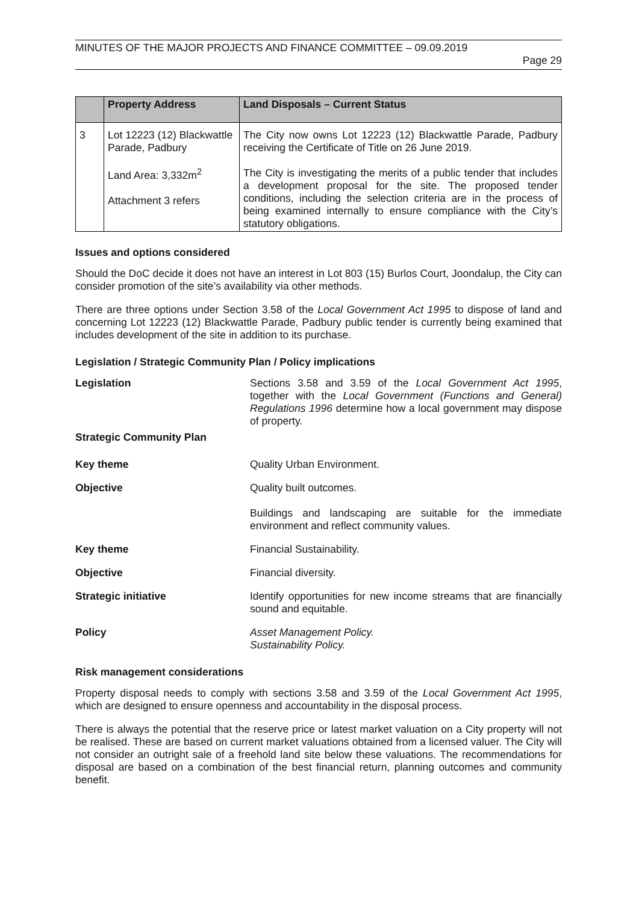MINUTES OF THE MAJOR PROJECTS AND FINANCE COMMITTEE – 09.09.2019
Page 29
| | Property Address | Land Disposals – Current Status |
| --- | --- | --- |
| 3 | Lot 12223 (12) Blackwattle Parade, Padbury Land Area: 3,332m<sup>2</sup> Attachment 3 refers | The City now owns Lot 12223 (12) Blackwattle Parade, Padbury receiving the Certificate of Title on 26 June 2019. The City is investigating the merits of a public tender that includes a development proposal for the site. The proposed tender conditions, including the selection criteria are in the process of being examined internally to ensure compliance with the City’s statutory obligations. |
Issues and options considered
Should the DoC decide it does not have an interest in Lot 803 (15) Burlos Court, Joondalup, the City can consider promotion of the site’s availability via other methods.
There are three options under Section 3.58 of the Local Government Act 1995 to dispose of land and concerning Lot 12223 (12) Blackwattle Parade, Padbury public tender is currently being examined that includes development of the site in addition to its purchase.
Legislation / Strategic Community Plan / Policy implications
Legislation Sections 3.58 and 3.59 of the Local Government Act 1995, together with the Local Government (Functions and General) Regulations 1996 determine how a local government may dispose of property.
Strategic Community Plan
Key theme Quality Urban Environment.
Objective Quality built outcomes.
Buildings and landscaping are suitable for the immediate environment and reflect community values.
Key theme Financial Sustainability.
Objective Financial diversity.
Strategic initiative Identify opportunities for new income streams that are financially sound and equitable.
Policy Asset Management Policy.
Sustainability Policy.
Risk management considerations
Property disposal needs to comply with sections 3.58 and 3.59 of the Local Government Act 1995, which are designed to ensure openness and accountability in the disposal process.
There is always the potential that the reserve price or latest market valuation on a City property will not be realised. These are based on current market valuations obtained from a licensed valuer. The City will not consider an outright sale of a freehold land site below these valuations. The recommendations for disposal are based on a combination of the best financial return, planning outcomes and community benefit.